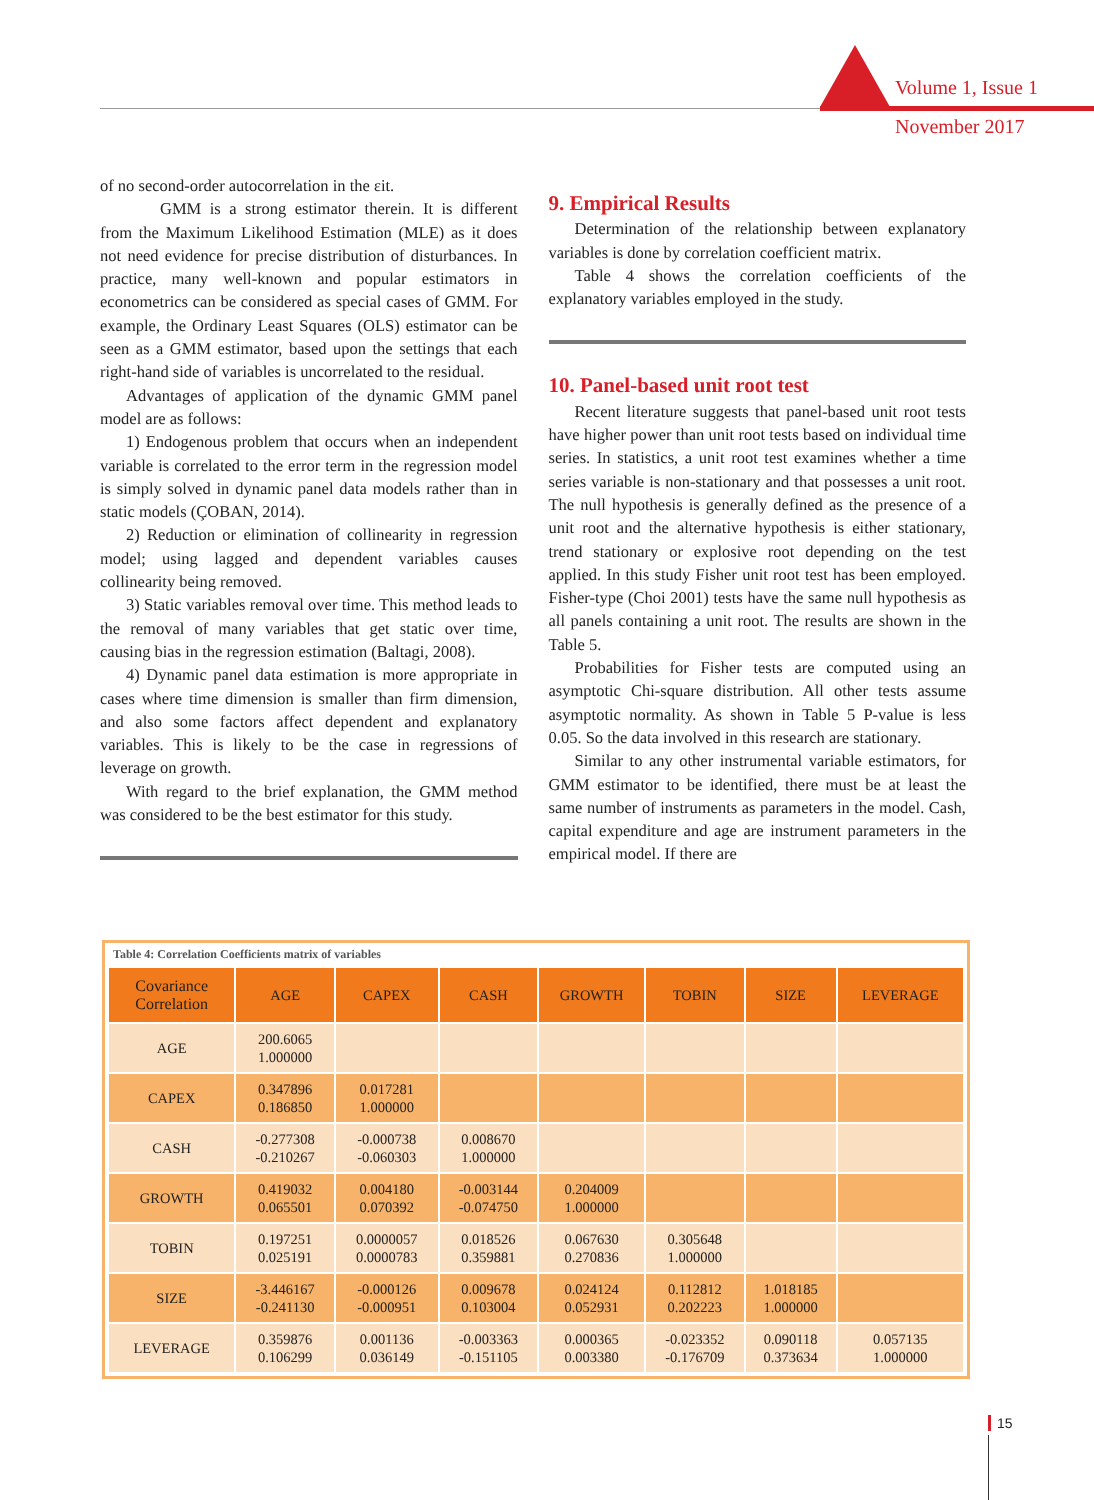Volume 1, Issue 1
November 2017
of no second-order autocorrelation in the εit.
GMM is a strong estimator therein. It is different from the Maximum Likelihood Estimation (MLE) as it does not need evidence for precise distribution of disturbances. In practice, many well-known and popular estimators in econometrics can be considered as special cases of GMM. For example, the Ordinary Least Squares (OLS) estimator can be seen as a GMM estimator, based upon the settings that each right-hand side of variables is uncorrelated to the residual.
Advantages of application of the dynamic GMM panel model are as follows:
1) Endogenous problem that occurs when an independent variable is correlated to the error term in the regression model is simply solved in dynamic panel data models rather than in static models (ÇOBAN, 2014).
2) Reduction or elimination of collinearity in regression model; using lagged and dependent variables causes collinearity being removed.
3) Static variables removal over time. This method leads to the removal of many variables that get static over time, causing bias in the regression estimation (Baltagi, 2008).
4) Dynamic panel data estimation is more appropriate in cases where time dimension is smaller than firm dimension, and also some factors affect dependent and explanatory variables. This is likely to be the case in regressions of leverage on growth.
With regard to the brief explanation, the GMM method was considered to be the best estimator for this study.
9. Empirical Results
Determination of the relationship between explanatory variables is done by correlation coefficient matrix.
Table 4 shows the correlation coefficients of the explanatory variables employed in the study.
10. Panel-based unit root test
Recent literature suggests that panel-based unit root tests have higher power than unit root tests based on individual time series. In statistics, a unit root test examines whether a time series variable is non-stationary and that possesses a unit root. The null hypothesis is generally defined as the presence of a unit root and the alternative hypothesis is either stationary, trend stationary or explosive root depending on the test applied. In this study Fisher unit root test has been employed. Fisher-type (Choi 2001) tests have the same null hypothesis as all panels containing a unit root. The results are shown in the Table 5.
Probabilities for Fisher tests are computed using an asymptotic Chi-square distribution. All other tests assume asymptotic normality. As shown in Table 5 P-value is less 0.05. So the data involved in this research are stationary.
Similar to any other instrumental variable estimators, for GMM estimator to be identified, there must be at least the same number of instruments as parameters in the model. Cash, capital expenditure and age are instrument parameters in the empirical model. If there are
Table 4: Correlation Coefficients matrix of variables
| Covariance Correlation | AGE | CAPEX | CASH | GROWTH | TOBIN | SIZE | LEVERAGE |
| --- | --- | --- | --- | --- | --- | --- | --- |
| AGE | 200.6065 1.000000 | | | | | | |
| CAPEX | 0.347896 0.186850 | 0.017281 1.000000 | | | | | |
| CASH | -0.277308 -0.210267 | -0.000738 -0.060303 | 0.008670 1.000000 | | | | |
| GROWTH | 0.419032 0.065501 | 0.004180 0.070392 | -0.003144 -0.074750 | 0.204009 1.000000 | | | |
| TOBIN | 0.197251 0.025191 | 0.0000057 0.0000783 | 0.018526 0.359881 | 0.067630 0.270836 | 0.305648 1.000000 | | |
| SIZE | -3.446167 -0.241130 | -0.000126 -0.000951 | 0.009678 0.103004 | 0.024124 0.052931 | 0.112812 0.202223 | 1.018185 1.000000 | |
| LEVERAGE | 0.359876 0.106299 | 0.001136 0.036149 | -0.003363 -0.151105 | 0.000365 0.003380 | -0.023352 -0.176709 | 0.090118 0.373634 | 0.057135 1.000000 |
15